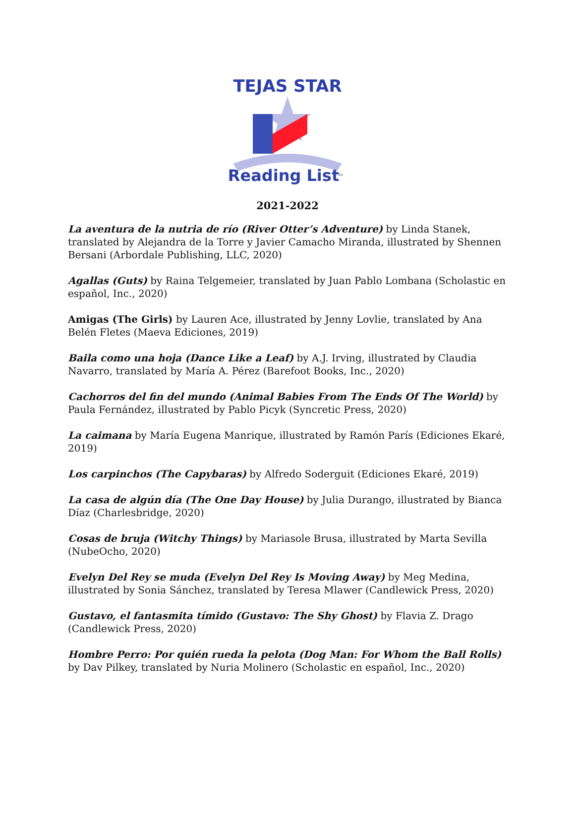TEJAS STAR
Reading List
SM
2021-2022
La aventura de la nutria de río (River Otter’s Adventure) by Linda Stanek, translated by Alejandra de la Torre y Javier Camacho Miranda, illustrated by Shennen Bersani (Arbordale Publishing, LLC, 2020)
Agallas (Guts) by Raina Telgemeier, translated by Juan Pablo Lombana (Scholastic en español, Inc., 2020)
Amigas (The Girls) by Lauren Ace, illustrated by Jenny Lovlie, translated by Ana Belén Fletes (Maeva Ediciones, 2019)
Baila como una hoja (Dance Like a Leaf) by A.J. Irving, illustrated by Claudia Navarro, translated by María A. Pérez (Barefoot Books, Inc., 2020)
Cachorros del fin del mundo (Animal Babies From The Ends Of The World) by Paula Fernández, illustrated by Pablo Picyk (Syncretic Press, 2020)
La caimana by María Eugena Manrique, illustrated by Ramón París (Ediciones Ekaré, 2019)
Los carpinchos (The Capybaras) by Alfredo Soderguit (Ediciones Ekaré, 2019)
La casa de algún día (The One Day House) by Julia Durango, illustrated by Bianca Díaz (Charlesbridge, 2020)
Cosas de bruja (Witchy Things) by Mariasole Brusa, illustrated by Marta Sevilla (NubeOcho, 2020)
Evelyn Del Rey se muda (Evelyn Del Rey Is Moving Away) by Meg Medina, illustrated by Sonia Sánchez, translated by Teresa Mlawer (Candlewick Press, 2020)
Gustavo, el fantasmita tímido (Gustavo: The Shy Ghost) by Flavia Z. Drago (Candlewick Press, 2020)
Hombre Perro: Por quién rueda la pelota (Dog Man: For Whom the Ball Rolls) by Dav Pilkey, translated by Nuria Molinero (Scholastic en español, Inc., 2020)